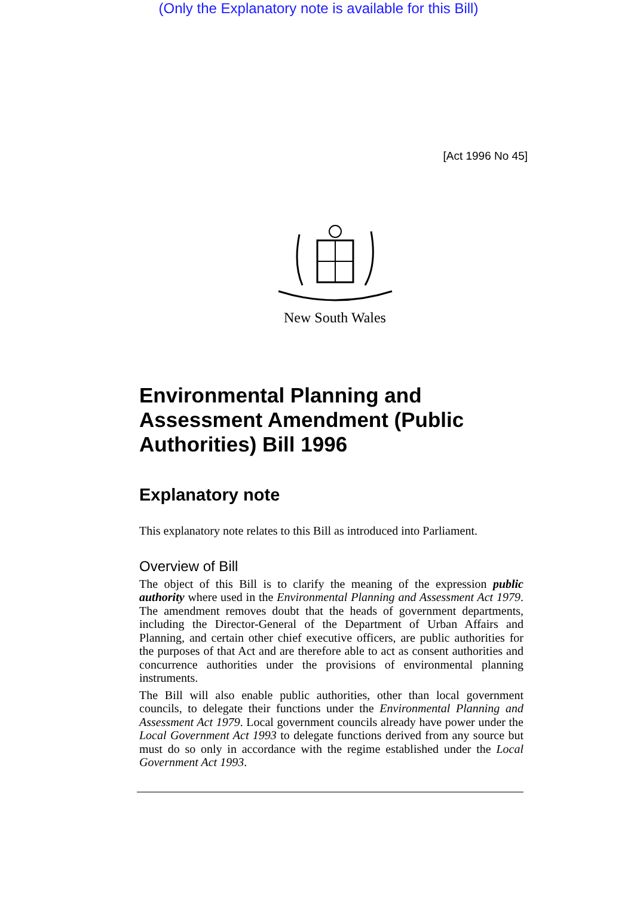(Only the Explanatory note is available for this Bill)
[Act 1996 No 45]
New South Wales
Environmental Planning and Assessment Amendment (Public Authorities) Bill 1996
Explanatory note
This explanatory note relates to this Bill as introduced into Parliament.
Overview of Bill
The object of this Bill is to clarify the meaning of the expression public authority where used in the Environmental Planning and Assessment Act 1979. The amendment removes doubt that the heads of government departments, including the Director-General of the Department of Urban Affairs and Planning, and certain other chief executive officers, are public authorities for the purposes of that Act and are therefore able to act as consent authorities and concurrence authorities under the provisions of environmental planning instruments.
The Bill will also enable public authorities, other than local government councils, to delegate their functions under the Environmental Planning and Assessment Act 1979. Local government councils already have power under the Local Government Act 1993 to delegate functions derived from any source but must do so only in accordance with the regime established under the Local Government Act 1993.